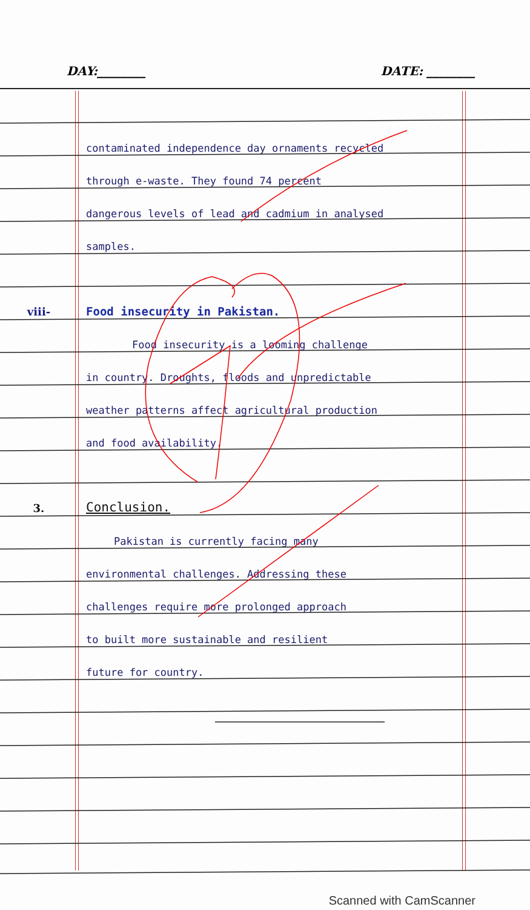DAY:________ DATE: ________
contaminated independence day ornaments recycled
through e-waste. They found 74 percent
dangerous levels of lead and cadmium in analysed
samples.
viii-
Food insecurity in Pakistan.
Food insecurity is a looming challenge
in country. Droughts, floods and unpredictable
weather patterns affect agricultural production
and food availability.
3.
Conclusion.
Pakistan is currently facing many
environmental challenges. Addressing these
challenges require more prolonged approach
to built more sustainable and resilient
future for country.
Scanned with CamScanner